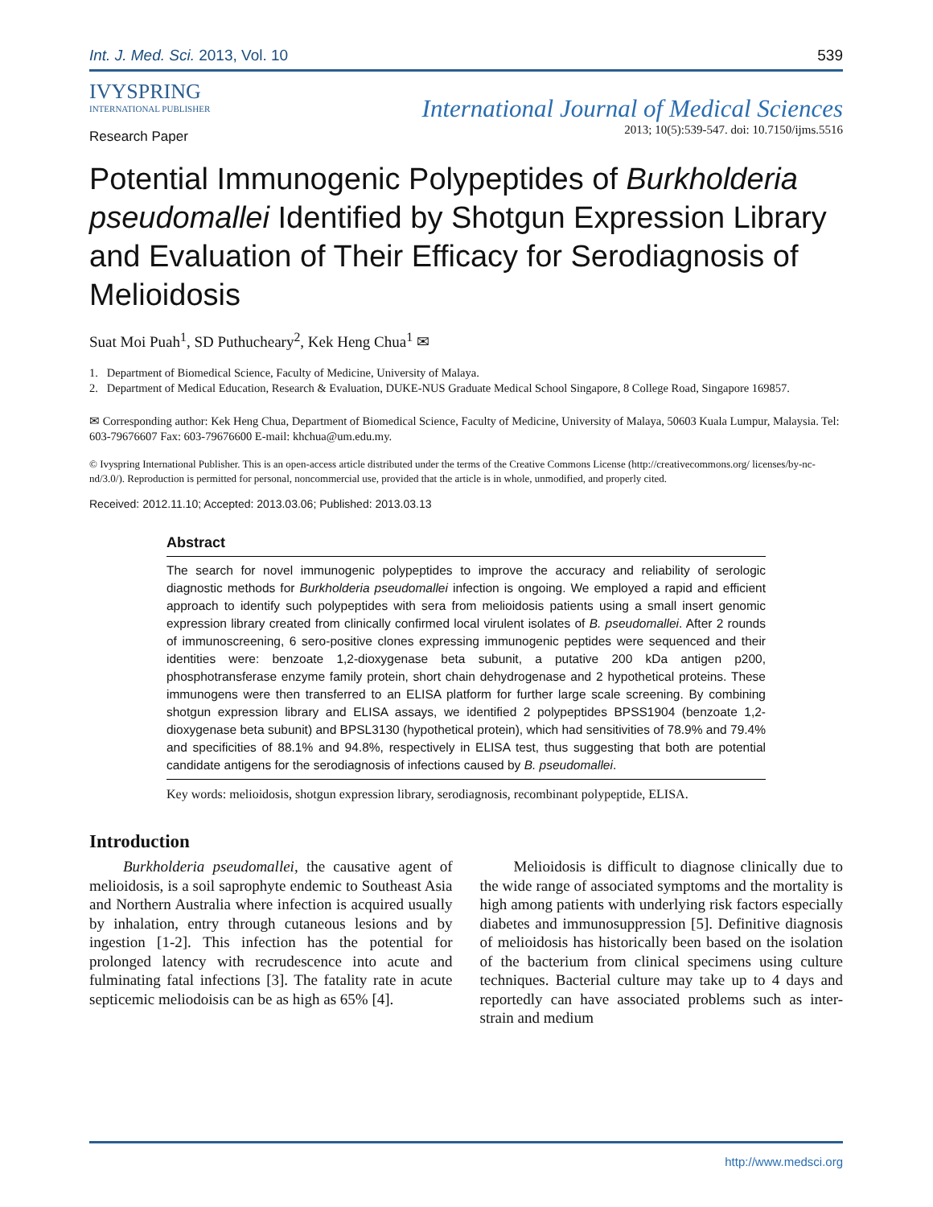Int. J. Med. Sci. 2013, Vol. 10 539
IVYSPRING
INTERNATIONAL PUBLISHER
International Journal of Medical Sciences
2013; 10(5):539-547. doi: 10.7150/ijms.5516
Research Paper
Potential Immunogenic Polypeptides of Burkholderia pseudomallei Identified by Shotgun Expression Library and Evaluation of Their Efficacy for Serodiagnosis of Melioidosis
Suat Moi Puah<sup>1</sup>, SD Puthucheary<sup>2</sup>, Kek Heng Chua<sup>1</sup> ✉
1. Department of Biomedical Science, Faculty of Medicine, University of Malaya.
2. Department of Medical Education, Research & Evaluation, DUKE-NUS Graduate Medical School Singapore, 8 College Road, Singapore 169857.
✉ Corresponding author: Kek Heng Chua, Department of Biomedical Science, Faculty of Medicine, University of Malaya, 50603 Kuala Lumpur, Malaysia. Tel: 603-79676607 Fax: 603-79676600 E-mail: khchua@um.edu.my.
© Ivyspring International Publisher. This is an open-access article distributed under the terms of the Creative Commons License (http://creativecommons.org/ licenses/by-nc-nd/3.0/). Reproduction is permitted for personal, noncommercial use, provided that the article is in whole, unmodified, and properly cited.
Received: 2012.11.10; Accepted: 2013.03.06; Published: 2013.03.13
Abstract
The search for novel immunogenic polypeptides to improve the accuracy and reliability of serologic diagnostic methods for Burkholderia pseudomallei infection is ongoing. We employed a rapid and efficient approach to identify such polypeptides with sera from melioidosis patients using a small insert genomic expression library created from clinically confirmed local virulent isolates of B. pseudomallei. After 2 rounds of immunoscreening, 6 sero-positive clones expressing immunogenic peptides were sequenced and their identities were: benzoate 1,2-dioxygenase beta subunit, a putative 200 kDa antigen p200, phosphotransferase enzyme family protein, short chain dehydrogenase and 2 hypothetical proteins. These immunogens were then transferred to an ELISA platform for further large scale screening. By combining shotgun expression library and ELISA assays, we identified 2 polypeptides BPSS1904 (benzoate 1,2-dioxygenase beta subunit) and BPSL3130 (hypothetical protein), which had sensitivities of 78.9% and 79.4% and specificities of 88.1% and 94.8%, respectively in ELISA test, thus suggesting that both are potential candidate antigens for the serodiagnosis of infections caused by B. pseudomallei.
Key words: melioidosis, shotgun expression library, serodiagnosis, recombinant polypeptide, ELISA.
Introduction
Burkholderia pseudomallei, the causative agent of melioidosis, is a soil saprophyte endemic to Southeast Asia and Northern Australia where infection is acquired usually by inhalation, entry through cutaneous lesions and by ingestion [1-2]. This infection has the potential for prolonged latency with recrudescence into acute and fulminating fatal infections [3]. The fatality rate in acute septicemic meliodoisis can be as high as 65% [4].
Melioidosis is difficult to diagnose clinically due to the wide range of associated symptoms and the mortality is high among patients with underlying risk factors especially diabetes and immunosuppression [5]. Definitive diagnosis of melioidosis has historically been based on the isolation of the bacterium from clinical specimens using culture techniques. Bacterial culture may take up to 4 days and reportedly can have associated problems such as inter-strain and medium
http://www.medsci.org